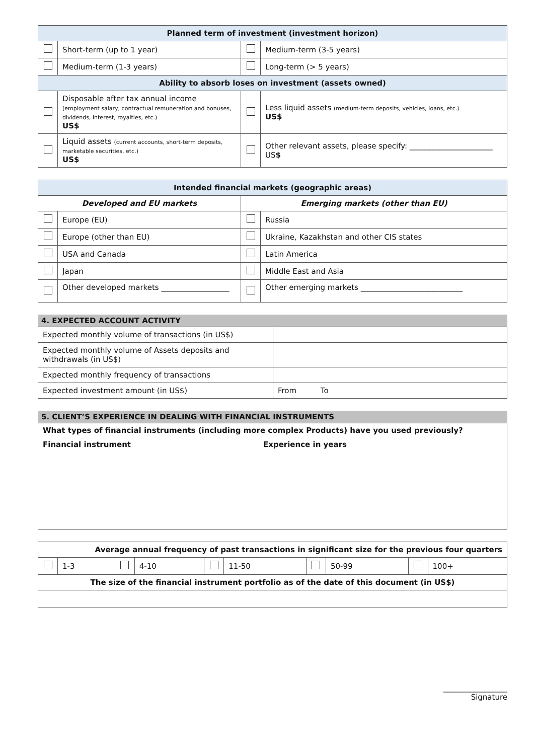| Planned term of investment (investment horizon) | | | |
| --- | --- | --- | --- |
| | Short-term (up to 1 year) | | Medium-term (3-5 years) |
| | Medium-term (1-3 years) | | Long-term (> 5 years) |
| Ability to absorb loses on investment (assets owned) | | | |
| | Disposable after tax annual income (employment salary, contractual remuneration and bonuses, dividends, interest, royalties, etc.) US$ | | Less liquid assets (medium-term deposits, vehicles, loans, etc.) US$ |
| | Liquid assets (current accounts, short-term deposits, marketable securities, etc.) US$ | | Other relevant assets, please specify: ______________________ US $ |
| Intended financial markets (geographic areas) | | | |
| --- | --- | --- | --- |
| Developed and EU markets | | Emerging markets (other than EU) | |
| | Europe (EU) | | Russia |
| | Europe (other than EU) | | Ukraine, Kazakhstan and other CIS states |
| | USA and Canada | | Latin America |
| | Japan | | Middle East and Asia |
| | Other developed markets __________________ | | Other emerging markets ___________________________ |
4. EXPECTED ACCOUNT ACTIVITY
| Expected monthly volume of transactions (in US$) | |
| Expected monthly volume of Assets deposits and withdrawals (in US$) | |
| Expected monthly frequency of transactions | |
| Expected investment amount (in US$) | From To |
5. CLIENT’S EXPERIENCE IN DEALING WITH FINANCIAL INSTRUMENTS
What types of financial instruments (including more complex Products) have you used previously?
Financial instrument Experience in years
| Average annual frequency of past transactions in significant size for the previous four quarters | | | | | | | | | |
| --- | --- | --- | --- | --- | --- | --- | --- | --- | --- |
| | 1-3 | | 4-10 | | 11-50 | | 50-99 | | 100+ |
| The size of the financial instrument portfolio as of the date of this document (in US$) | | | | | | | | | |
_________________
Signature